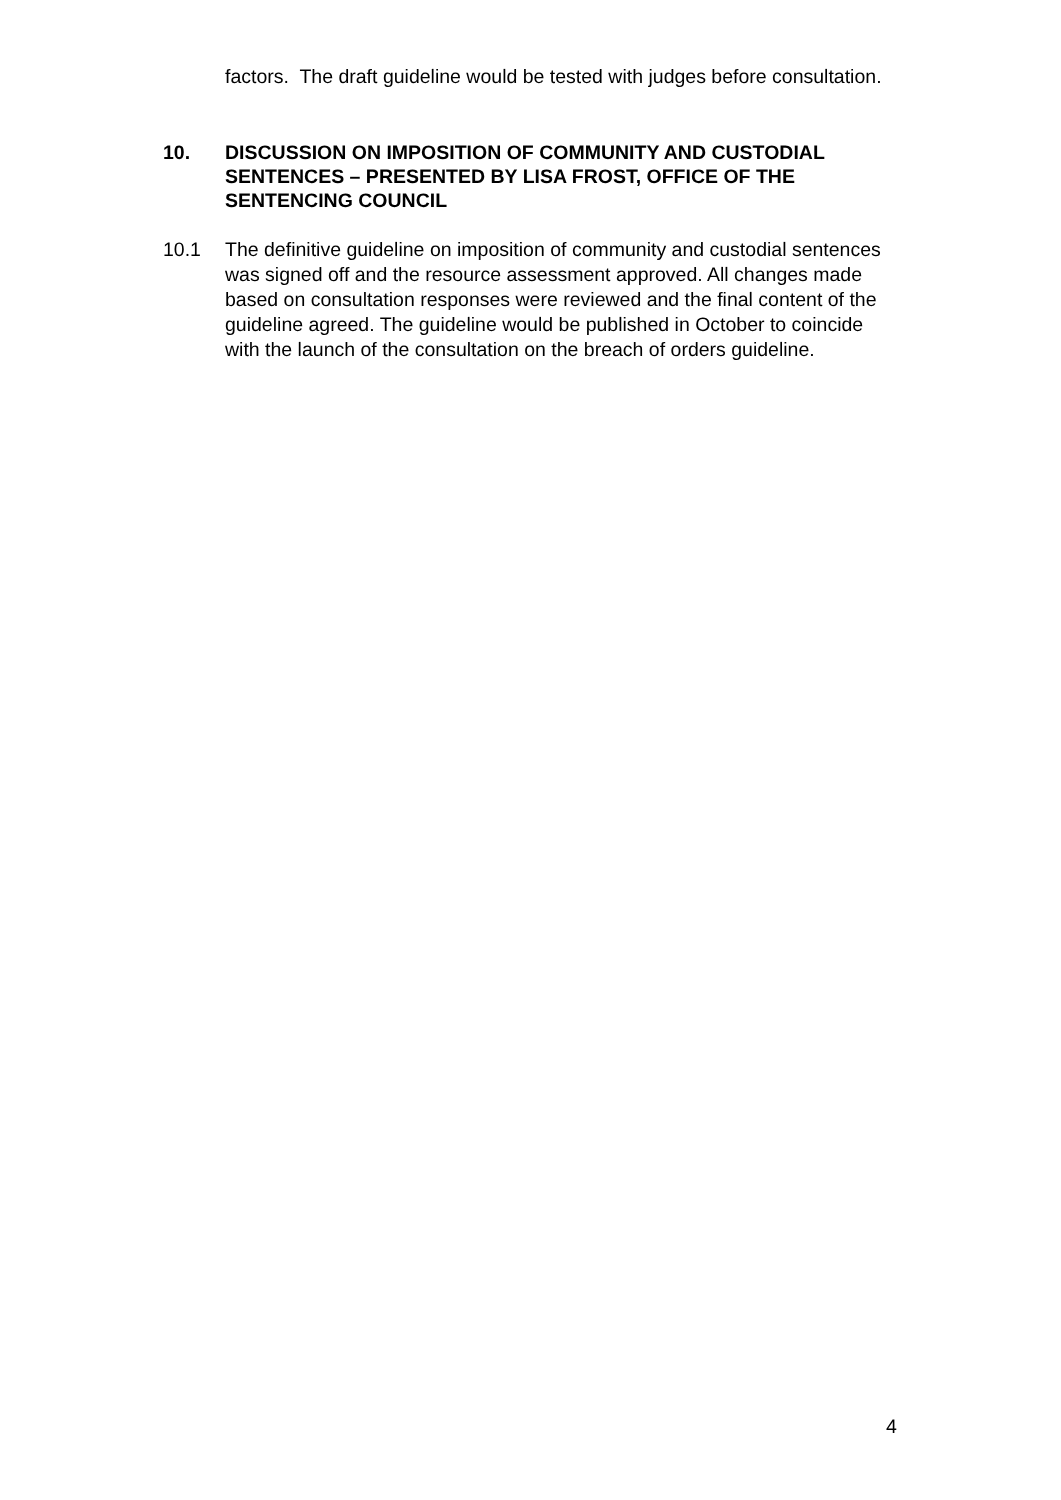factors. The draft guideline would be tested with judges before consultation.
10. DISCUSSION ON IMPOSITION OF COMMUNITY AND CUSTODIAL SENTENCES – PRESENTED BY LISA FROST, OFFICE OF THE SENTENCING COUNCIL
10.1 The definitive guideline on imposition of community and custodial sentences was signed off and the resource assessment approved. All changes made based on consultation responses were reviewed and the final content of the guideline agreed. The guideline would be published in October to coincide with the launch of the consultation on the breach of orders guideline.
4